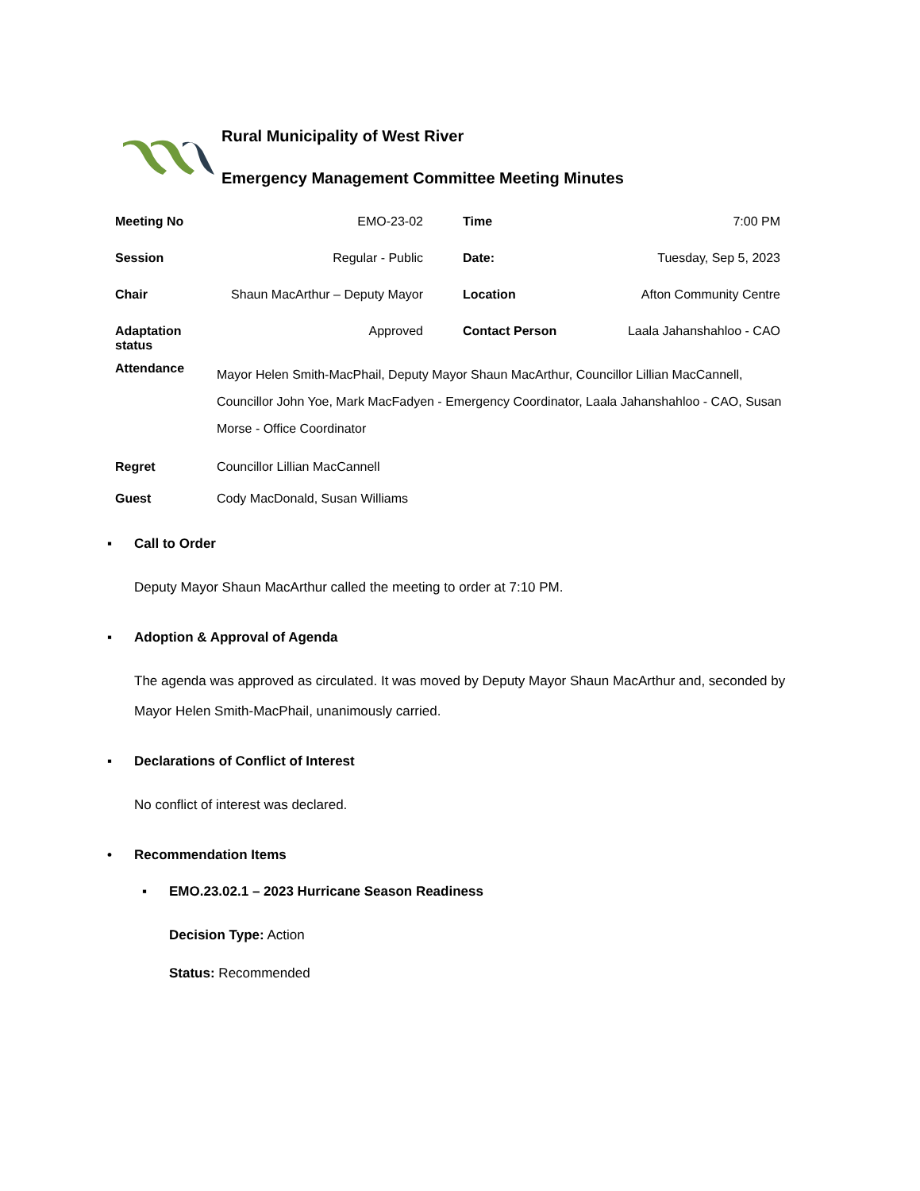Rural Municipality of West River
Emergency Management Committee Meeting Minutes
| Meeting No | EMO-23-02 | | Time | 7:00 PM |
| Session | Regular - Public | | Date: | Tuesday, Sep 5, 2023 |
| Chair | Shaun MacArthur – Deputy Mayor | | Location | Afton Community Centre |
| Adaptation status | Approved | | Contact Person | Laala Jahanshahloo - CAO |
Attendance
Mayor Helen Smith-MacPhail, Deputy Mayor Shaun MacArthur, Councillor Lillian MacCannell, Councillor John Yoe, Mark MacFadyen - Emergency Coordinator, Laala Jahanshahloo - CAO, Susan Morse - Office Coordinator
Regret Councillor Lillian MacCannell
Guest Cody MacDonald, Susan Williams
▪ Call to Order
Deputy Mayor Shaun MacArthur called the meeting to order at 7:10 PM.
▪ Adoption & Approval of Agenda
The agenda was approved as circulated. It was moved by Deputy Mayor Shaun MacArthur and, seconded by Mayor Helen Smith-MacPhail, unanimously carried.
▪ Declarations of Conflict of Interest
No conflict of interest was declared.
• Recommendation Items
▪ EMO.23.02.1 – 2023 Hurricane Season Readiness
Decision Type: Action
Status: Recommended